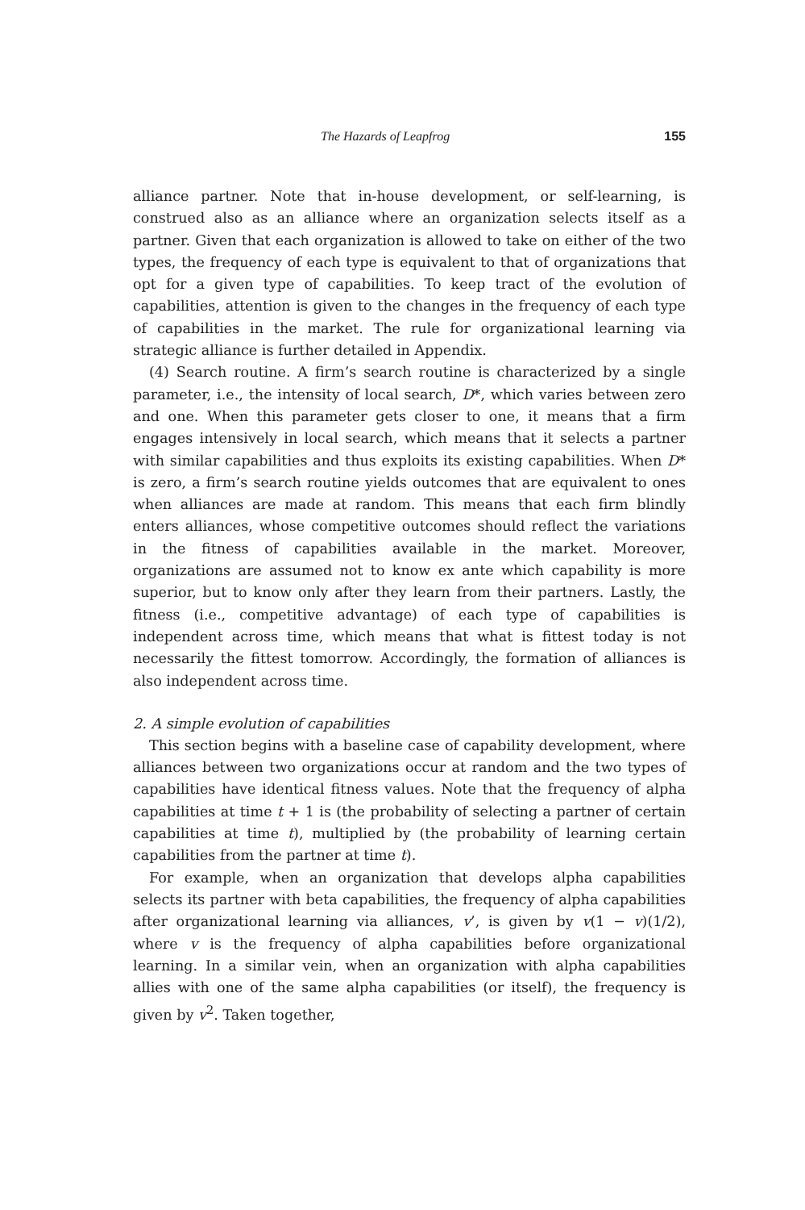The Hazards of Leapfrog 155
alliance partner. Note that in-house development, or self-learning, is construed also as an alliance where an organization selects itself as a partner. Given that each organization is allowed to take on either of the two types, the frequency of each type is equivalent to that of organizations that opt for a given type of capabilities. To keep tract of the evolution of capabilities, attention is given to the changes in the frequency of each type of capabilities in the market. The rule for organizational learning via strategic alliance is further detailed in Appendix.
(4) Search routine. A firm’s search routine is characterized by a single parameter, i.e., the intensity of local search, D*, which varies between zero and one. When this parameter gets closer to one, it means that a firm engages intensively in local search, which means that it selects a partner with similar capabilities and thus exploits its existing capabilities. When D* is zero, a firm’s search routine yields outcomes that are equivalent to ones when alliances are made at random. This means that each firm blindly enters alliances, whose competitive outcomes should reflect the variations in the fitness of capabilities available in the market. Moreover, organizations are assumed not to know ex ante which capability is more superior, but to know only after they learn from their partners. Lastly, the fitness (i.e., competitive advantage) of each type of capabilities is independent across time, which means that what is fittest today is not necessarily the fittest tomorrow. Accordingly, the formation of alliances is also independent across time.
2. A simple evolution of capabilities
This section begins with a baseline case of capability development, where alliances between two organizations occur at random and the two types of capabilities have identical fitness values. Note that the frequency of alpha capabilities at time t + 1 is (the probability of selecting a partner of certain capabilities at time t), multiplied by (the probability of learning certain capabilities from the partner at time t).
For example, when an organization that develops alpha capabilities selects its partner with beta capabilities, the frequency of alpha capabilities after organizational learning via alliances, v’, is given by v(1 − v)(1/2), where v is the frequency of alpha capabilities before organizational learning. In a similar vein, when an organization with alpha capabilities allies with one of the same alpha capabilities (or itself), the frequency is given by v<sup>2</sup>. Taken together,